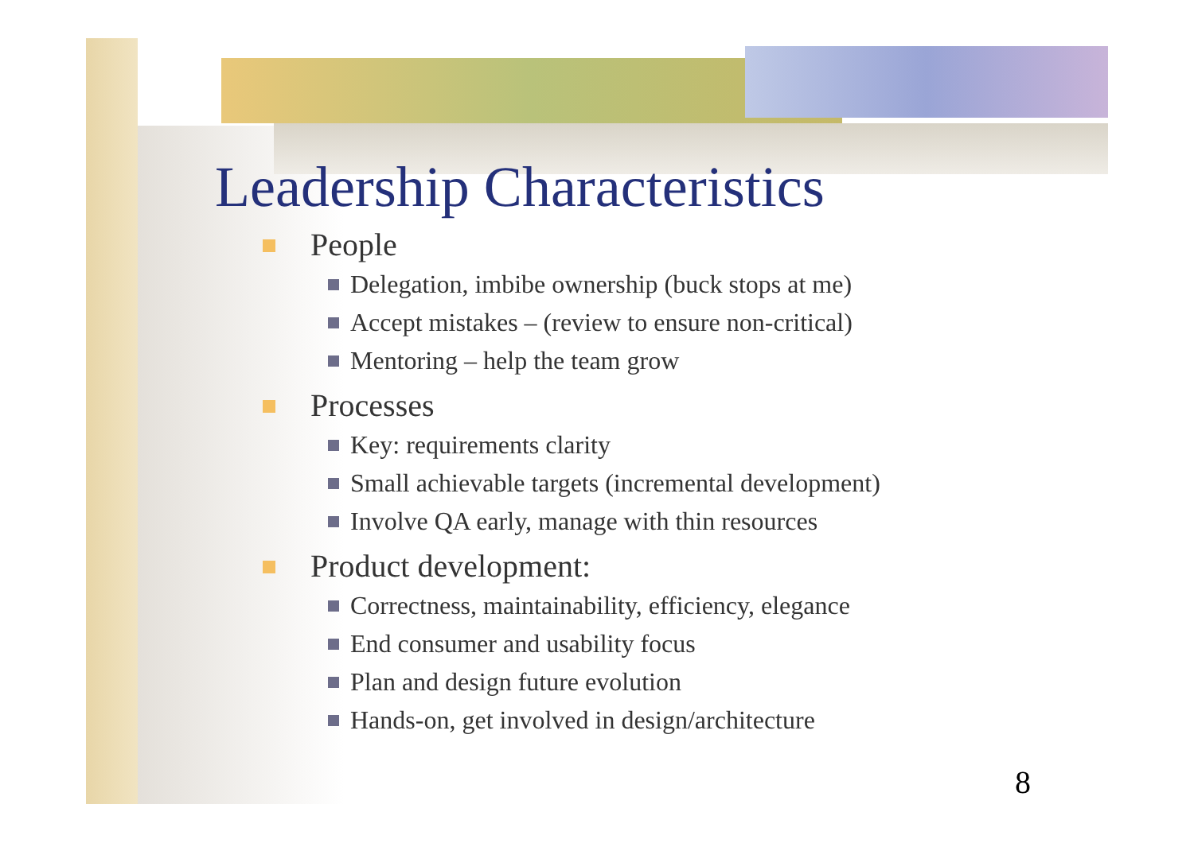Leadership Characteristics
People
Delegation, imbibe ownership (buck stops at me)
Accept mistakes – (review to ensure non-critical)
Mentoring – help the team grow
Processes
Key: requirements clarity
Small achievable targets (incremental development)
Involve QA early, manage with thin resources
Product development:
Correctness, maintainability, efficiency, elegance
End consumer and usability focus
Plan and design future evolution
Hands-on, get involved in design/architecture
8